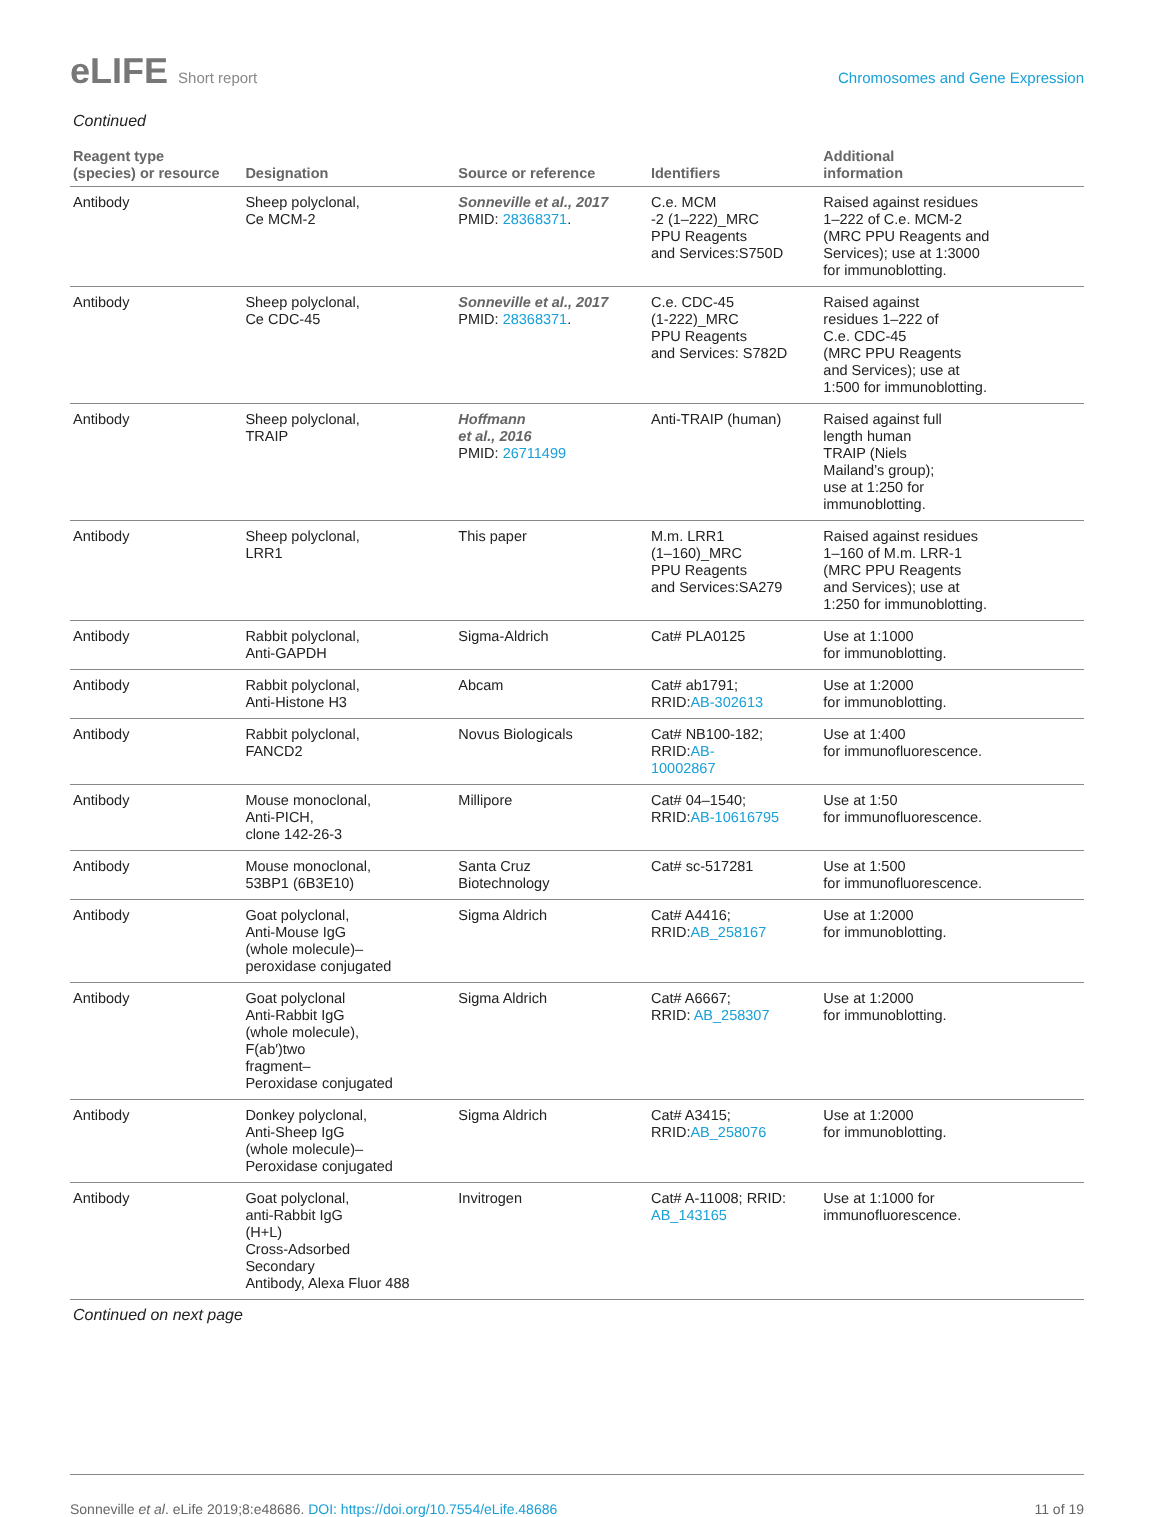eLIFE Short report Chromosomes and Gene Expression
Continued
| Reagent type (species) or resource | Designation | Source or reference | Identifiers | Additional information |
| --- | --- | --- | --- | --- |
| Antibody | Sheep polyclonal, Ce MCM-2 | Sonneville et al., 2017 PMID: 28368371 . | C.e. MCM -2 (1–222)_MRC PPU Reagents and Services:S750D | Raised against residues 1–222 of C.e. MCM-2 (MRC PPU Reagents and Services); use at 1:3000 for immunoblotting. |
| Antibody | Sheep polyclonal, Ce CDC-45 | Sonneville et al., 2017 PMID: 28368371 . | C.e. CDC-45 (1-222)_MRC PPU Reagents and Services: S782D | Raised against residues 1–222 of C.e. CDC-45 (MRC PPU Reagents and Services); use at 1:500 for immunoblotting. |
| Antibody | Sheep polyclonal, TRAIP | Hoffmann et al., 2016 PMID: 26711499 | Anti-TRAIP (human) | Raised against full length human TRAIP (Niels Mailand’s group); use at 1:250 for immunoblotting. |
| Antibody | Sheep polyclonal, LRR1 | This paper | M.m. LRR1 (1–160)_MRC PPU Reagents and Services:SA279 | Raised against residues 1–160 of M.m. LRR-1 (MRC PPU Reagents and Services); use at 1:250 for immunoblotting. |
| Antibody | Rabbit polyclonal, Anti-GAPDH | Sigma-Aldrich | Cat# PLA0125 | Use at 1:1000 for immunoblotting. |
| Antibody | Rabbit polyclonal, Anti-Histone H3 | Abcam | Cat# ab1791; RRID: AB-302613 | Use at 1:2000 for immunoblotting. |
| Antibody | Rabbit polyclonal, FANCD2 | Novus Biologicals | Cat# NB100-182; RRID: AB- 10002867 | Use at 1:400 for immunofluorescence. |
| Antibody | Mouse monoclonal, Anti-PICH, clone 142-26-3 | Millipore | Cat# 04–1540; RRID: AB-10616795 | Use at 1:50 for immunofluorescence. |
| Antibody | Mouse monoclonal, 53BP1 (6B3E10) | Santa Cruz Biotechnology | Cat# sc-517281 | Use at 1:500 for immunofluorescence. |
| Antibody | Goat polyclonal, Anti-Mouse IgG (whole molecule)– peroxidase conjugated | Sigma Aldrich | Cat# A4416; RRID: AB_258167 | Use at 1:2000 for immunoblotting. |
| Antibody | Goat polyclonal Anti-Rabbit IgG (whole molecule), F(ab′)two fragment– Peroxidase conjugated | Sigma Aldrich | Cat# A6667; RRID: AB_258307 | Use at 1:2000 for immunoblotting. |
| Antibody | Donkey polyclonal, Anti-Sheep IgG (whole molecule)– Peroxidase conjugated | Sigma Aldrich | Cat# A3415; RRID: AB_258076 | Use at 1:2000 for immunoblotting. |
| Antibody | Goat polyclonal, anti-Rabbit IgG (H+L) Cross-Adsorbed Secondary Antibody, Alexa Fluor 488 | Invitrogen | Cat# A-11008; RRID: AB_143165 | Use at 1:1000 for immunofluorescence. |
Continued on next page
Sonneville et al. eLife 2019;8:e48686. DOI: https://doi.org/10.7554/eLife.48686
11 of 19